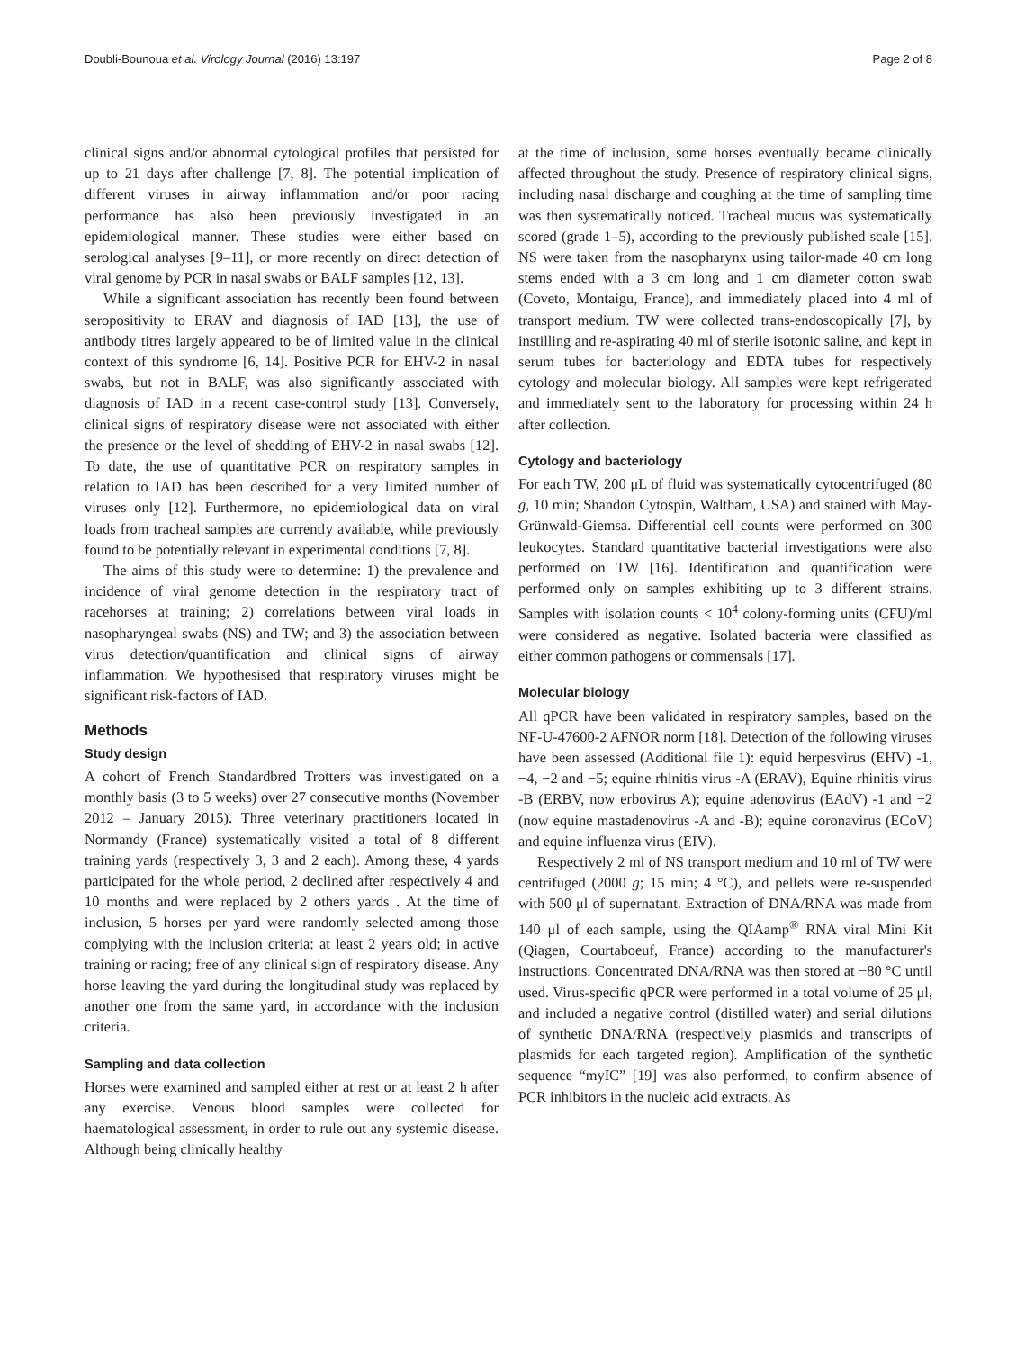Doubli-Bounoua et al. Virology Journal (2016) 13:197 Page 2 of 8
clinical signs and/or abnormal cytological profiles that persisted for up to 21 days after challenge [7, 8]. The potential implication of different viruses in airway inflammation and/or poor racing performance has also been previously investigated in an epidemiological manner. These studies were either based on serological analyses [9–11], or more recently on direct detection of viral genome by PCR in nasal swabs or BALF samples [12, 13].
While a significant association has recently been found between seropositivity to ERAV and diagnosis of IAD [13], the use of antibody titres largely appeared to be of limited value in the clinical context of this syndrome [6, 14]. Positive PCR for EHV-2 in nasal swabs, but not in BALF, was also significantly associated with diagnosis of IAD in a recent case-control study [13]. Conversely, clinical signs of respiratory disease were not associated with either the presence or the level of shedding of EHV-2 in nasal swabs [12]. To date, the use of quantitative PCR on respiratory samples in relation to IAD has been described for a very limited number of viruses only [12]. Furthermore, no epidemiological data on viral loads from tracheal samples are currently available, while previously found to be potentially relevant in experimental conditions [7, 8].
The aims of this study were to determine: 1) the prevalence and incidence of viral genome detection in the respiratory tract of racehorses at training; 2) correlations between viral loads in nasopharyngeal swabs (NS) and TW; and 3) the association between virus detection/quantification and clinical signs of airway inflammation. We hypothesised that respiratory viruses might be significant risk-factors of IAD.
Methods
Study design
A cohort of French Standardbred Trotters was investigated on a monthly basis (3 to 5 weeks) over 27 consecutive months (November 2012 – January 2015). Three veterinary practitioners located in Normandy (France) systematically visited a total of 8 different training yards (respectively 3, 3 and 2 each). Among these, 4 yards participated for the whole period, 2 declined after respectively 4 and 10 months and were replaced by 2 others yards . At the time of inclusion, 5 horses per yard were randomly selected among those complying with the inclusion criteria: at least 2 years old; in active training or racing; free of any clinical sign of respiratory disease. Any horse leaving the yard during the longitudinal study was replaced by another one from the same yard, in accordance with the inclusion criteria.
Sampling and data collection
Horses were examined and sampled either at rest or at least 2 h after any exercise. Venous blood samples were collected for haematological assessment, in order to rule out any systemic disease. Although being clinically healthy
at the time of inclusion, some horses eventually became clinically affected throughout the study. Presence of respiratory clinical signs, including nasal discharge and coughing at the time of sampling time was then systematically noticed. Tracheal mucus was systematically scored (grade 1–5), according to the previously published scale [15]. NS were taken from the nasopharynx using tailor-made 40 cm long stems ended with a 3 cm long and 1 cm diameter cotton swab (Coveto, Montaigu, France), and immediately placed into 4 ml of transport medium. TW were collected trans-endoscopically [7], by instilling and re-aspirating 40 ml of sterile isotonic saline, and kept in serum tubes for bacteriology and EDTA tubes for respectively cytology and molecular biology. All samples were kept refrigerated and immediately sent to the laboratory for processing within 24 h after collection.
Cytology and bacteriology
For each TW, 200 μL of fluid was systematically cytocentrifuged (80 g, 10 min; Shandon Cytospin, Waltham, USA) and stained with May-Grünwald-Giemsa. Differential cell counts were performed on 300 leukocytes. Standard quantitative bacterial investigations were also performed on TW [16]. Identification and quantification were performed only on samples exhibiting up to 3 different strains. Samples with isolation counts < 10<sup>4</sup> colony-forming units (CFU)/ml were considered as negative. Isolated bacteria were classified as either common pathogens or commensals [17].
Molecular biology
All qPCR have been validated in respiratory samples, based on the NF-U-47600-2 AFNOR norm [18]. Detection of the following viruses have been assessed (Additional file 1): equid herpesvirus (EHV) -1, −4, −2 and −5; equine rhinitis virus -A (ERAV), Equine rhinitis virus -B (ERBV, now erbovirus A); equine adenovirus (EAdV) -1 and −2 (now equine mastadenovirus -A and -B); equine coronavirus (ECoV) and equine influenza virus (EIV).
Respectively 2 ml of NS transport medium and 10 ml of TW were centrifuged (2000 g; 15 min; 4 °C), and pellets were re-suspended with 500 μl of supernatant. Extraction of DNA/RNA was made from 140 μl of each sample, using the QIAamp<sup>®</sup> RNA viral Mini Kit (Qiagen, Courtaboeuf, France) according to the manufacturer's instructions. Concentrated DNA/RNA was then stored at −80 °C until used. Virus-specific qPCR were performed in a total volume of 25 μl, and included a negative control (distilled water) and serial dilutions of synthetic DNA/RNA (respectively plasmids and transcripts of plasmids for each targeted region). Amplification of the synthetic sequence “myIC” [19] was also performed, to confirm absence of PCR inhibitors in the nucleic acid extracts. As